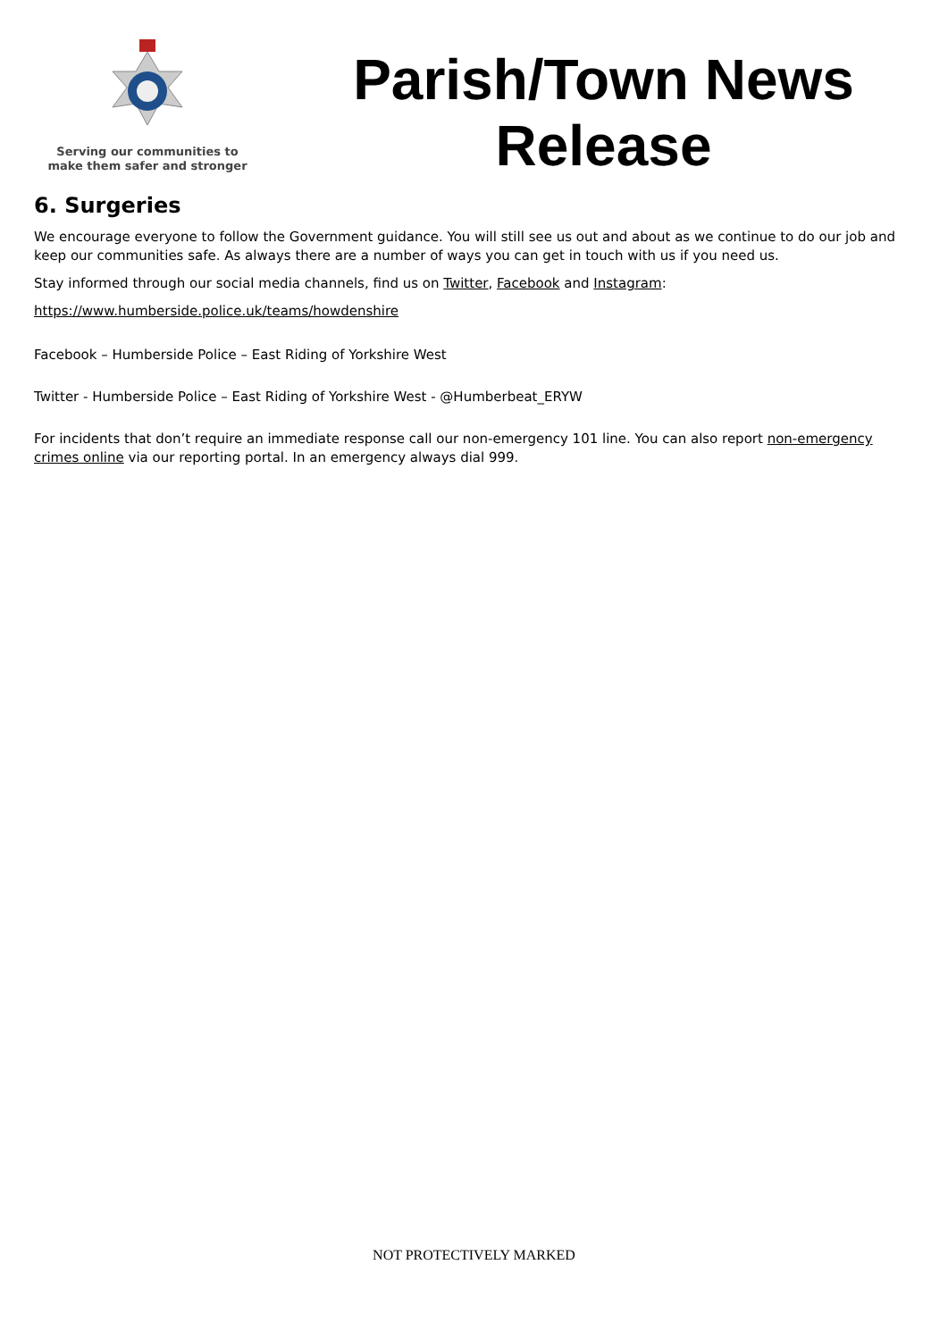Serving our communities to
make them safer and stronger
Parish/Town News
Release
6. Surgeries
We encourage everyone to follow the Government guidance. You will still see us out and about as we continue to do our job and keep our communities safe. As always there are a number of ways you can get in touch with us if you need us.
Stay informed through our social media channels, find us on Twitter, Facebook and Instagram:
https://www.humberside.police.uk/teams/howdenshire
Facebook – Humberside Police – East Riding of Yorkshire West
Twitter - Humberside Police – East Riding of Yorkshire West - @Humberbeat_ERYW
For incidents that don’t require an immediate response call our non-emergency 101 line. You can also report non-emergency crimes online via our reporting portal. In an emergency always dial 999.
NOT PROTECTIVELY MARKED